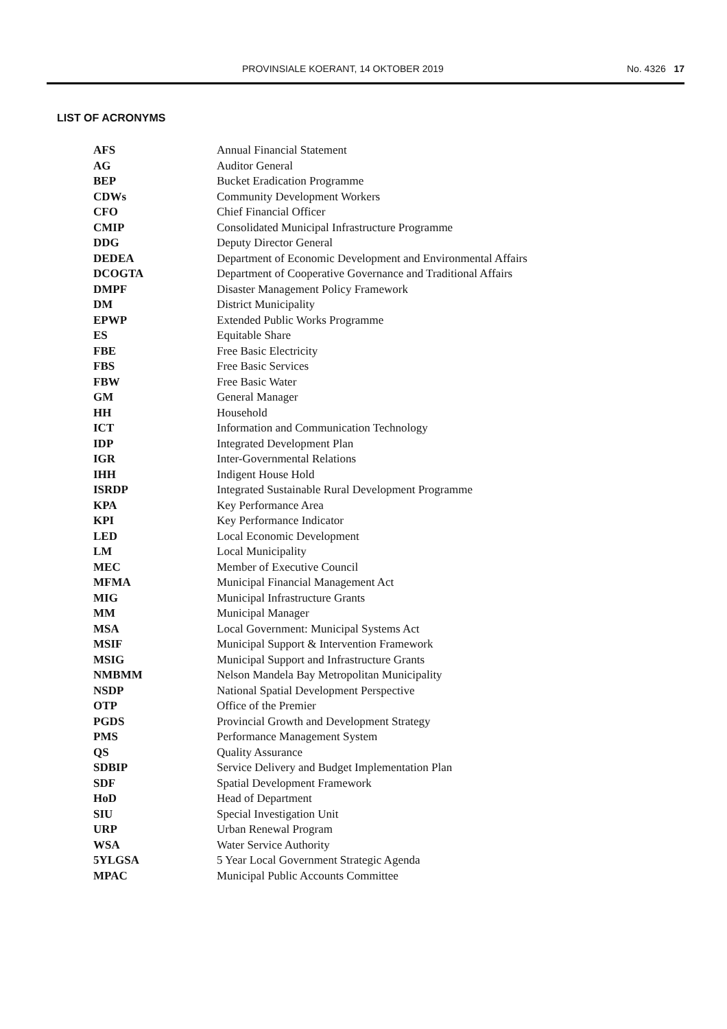PROVINSIALE KOERANT, 14 OKTOBER 2019 No. 4326 17
LIST OF ACRONYMS
| AFS | Annual Financial Statement |
| AG | Auditor General |
| BEP | Bucket Eradication Programme |
| CDWs | Community Development Workers |
| CFO | Chief Financial Officer |
| CMIP | Consolidated Municipal Infrastructure Programme |
| DDG | Deputy Director General |
| DEDEA | Department of Economic Development and Environmental Affairs |
| DCOGTA | Department of Cooperative Governance and Traditional Affairs |
| DMPF | Disaster Management Policy Framework |
| DM | District Municipality |
| EPWP | Extended Public Works Programme |
| ES | Equitable Share |
| FBE | Free Basic Electricity |
| FBS | Free Basic Services |
| FBW | Free Basic Water |
| GM | General Manager |
| HH | Household |
| ICT | Information and Communication Technology |
| IDP | Integrated Development Plan |
| IGR | Inter-Governmental Relations |
| IHH | Indigent House Hold |
| ISRDP | Integrated Sustainable Rural Development Programme |
| KPA | Key Performance Area |
| KPI | Key Performance Indicator |
| LED | Local Economic Development |
| LM | Local Municipality |
| MEC | Member of Executive Council |
| MFMA | Municipal Financial Management Act |
| MIG | Municipal Infrastructure Grants |
| MM | Municipal Manager |
| MSA | Local Government: Municipal Systems Act |
| MSIF | Municipal Support & Intervention Framework |
| MSIG | Municipal Support and Infrastructure Grants |
| NMBMM | Nelson Mandela Bay Metropolitan Municipality |
| NSDP | National Spatial Development Perspective |
| OTP | Office of the Premier |
| PGDS | Provincial Growth and Development Strategy |
| PMS | Performance Management System |
| QS | Quality Assurance |
| SDBIP | Service Delivery and Budget Implementation Plan |
| SDF | Spatial Development Framework |
| HoD | Head of Department |
| SIU | Special Investigation Unit |
| URP | Urban Renewal Program |
| WSA | Water Service Authority |
| 5YLGSA | 5 Year Local Government Strategic Agenda |
| MPAC | Municipal Public Accounts Committee |